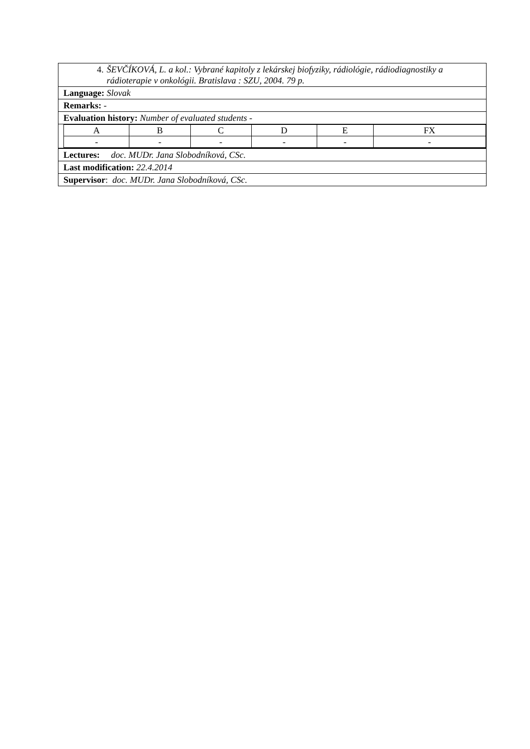| 4. ŠEVČÍKOVÁ, L. a kol.: Vybrané kapitoly z lekárskej biofyziky, rádiológie, rádiodiagnostiky a rádioterapie v onkológii. Bratislava : SZU, 2004. 79 p. |
| Language: Slovak |
| Remarks: - |
| Evaluation history: Number of evaluated students - |
| / A / B / C / D / E / FX / / - / - / - / - / - / - / |
| Lectures: doc. MUDr. Jana Slobodníková, CSc. |
| Last modification: 22.4.2014 |
| Supervisor : doc. MUDr. Jana Slobodníková, CSc. |